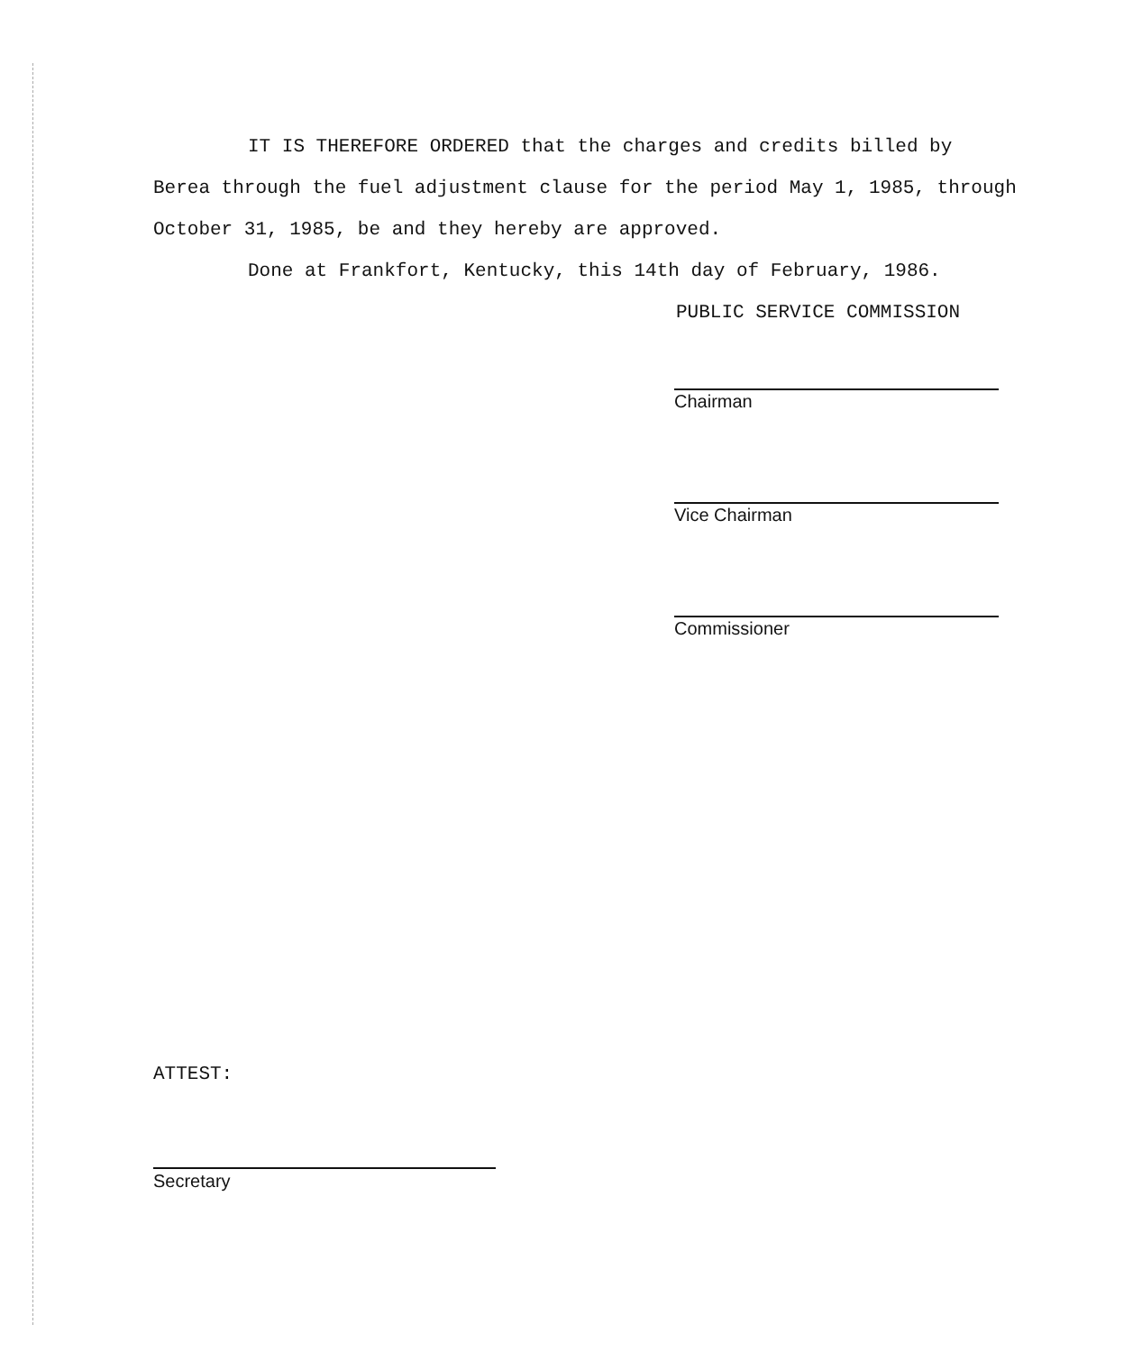IT IS THEREFORE ORDERED that the charges and credits billed by Berea through the fuel adjustment clause for the period May 1, 1985, through October 31, 1985, be and they hereby are approved.
Done at Frankfort, Kentucky, this 14th day of February, 1986.
PUBLIC SERVICE COMMISSION
Chairman
Vice Chairman
Commissioner
ATTEST:
Secretary